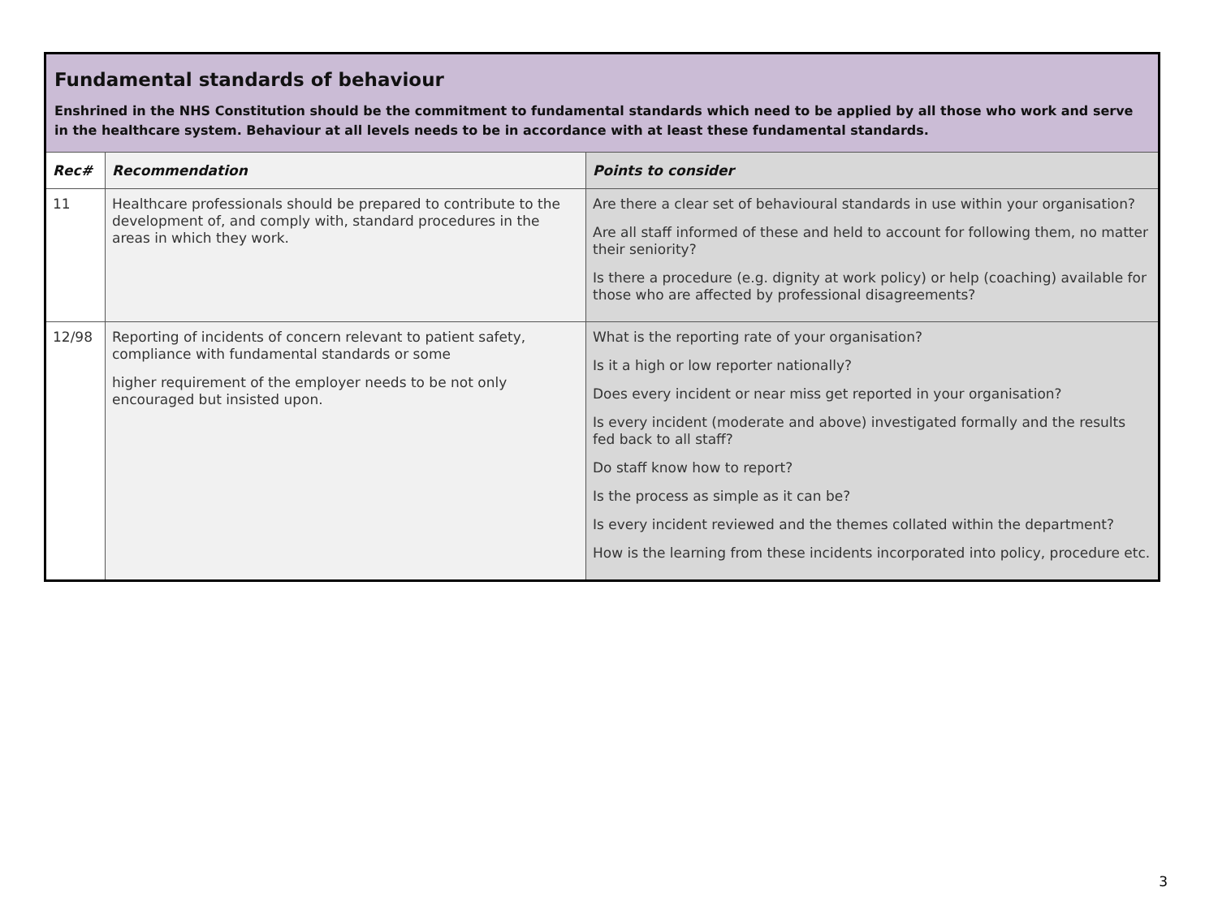| Fundamental standards of behaviour Enshrined in the NHS Constitution should be the commitment to fundamental standards which need to be applied by all those who work and serve in the healthcare system. Behaviour at all levels needs to be in accordance with at least these fundamental standards. | | |
| Rec# | Recommendation | Points to consider |
| 11 | Healthcare professionals should be prepared to contribute to the development of, and comply with, standard procedures in the areas in which they work. | Are there a clear set of behavioural standards in use within your organisation? Are all staff informed of these and held to account for following them, no matter their seniority? Is there a procedure (e.g. dignity at work policy) or help (coaching) available for those who are affected by professional disagreements? |
| 12/98 | Reporting of incidents of concern relevant to patient safety, compliance with fundamental standards or some higher requirement of the employer needs to be not only encouraged but insisted upon. | What is the reporting rate of your organisation? Is it a high or low reporter nationally? Does every incident or near miss get reported in your organisation? Is every incident (moderate and above) investigated formally and the results fed back to all staff? Do staff know how to report? Is the process as simple as it can be? Is every incident reviewed and the themes collated within the department? How is the learning from these incidents incorporated into policy, procedure etc. |
3